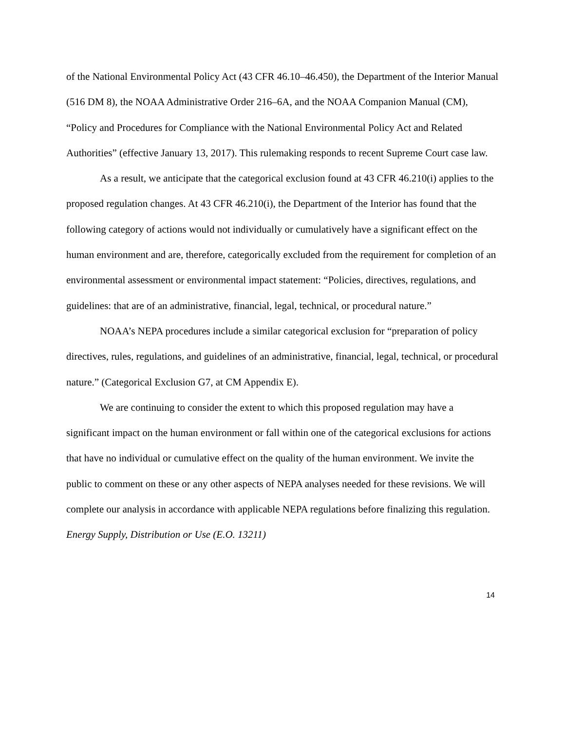of the National Environmental Policy Act (43 CFR 46.10–46.450), the Department of the Interior Manual (516 DM 8), the NOAA Administrative Order 216–6A, and the NOAA Companion Manual (CM), “Policy and Procedures for Compliance with the National Environmental Policy Act and Related Authorities” (effective January 13, 2017). This rulemaking responds to recent Supreme Court case law.
As a result, we anticipate that the categorical exclusion found at 43 CFR 46.210(i) applies to the proposed regulation changes. At 43 CFR 46.210(i), the Department of the Interior has found that the following category of actions would not individually or cumulatively have a significant effect on the human environment and are, therefore, categorically excluded from the requirement for completion of an environmental assessment or environmental impact statement: “Policies, directives, regulations, and guidelines: that are of an administrative, financial, legal, technical, or procedural nature.”
NOAA’s NEPA procedures include a similar categorical exclusion for “preparation of policy directives, rules, regulations, and guidelines of an administrative, financial, legal, technical, or procedural nature.” (Categorical Exclusion G7, at CM Appendix E).
We are continuing to consider the extent to which this proposed regulation may have a significant impact on the human environment or fall within one of the categorical exclusions for actions that have no individual or cumulative effect on the quality of the human environment. We invite the public to comment on these or any other aspects of NEPA analyses needed for these revisions. We will complete our analysis in accordance with applicable NEPA regulations before finalizing this regulation.
Energy Supply, Distribution or Use (E.O. 13211)
14